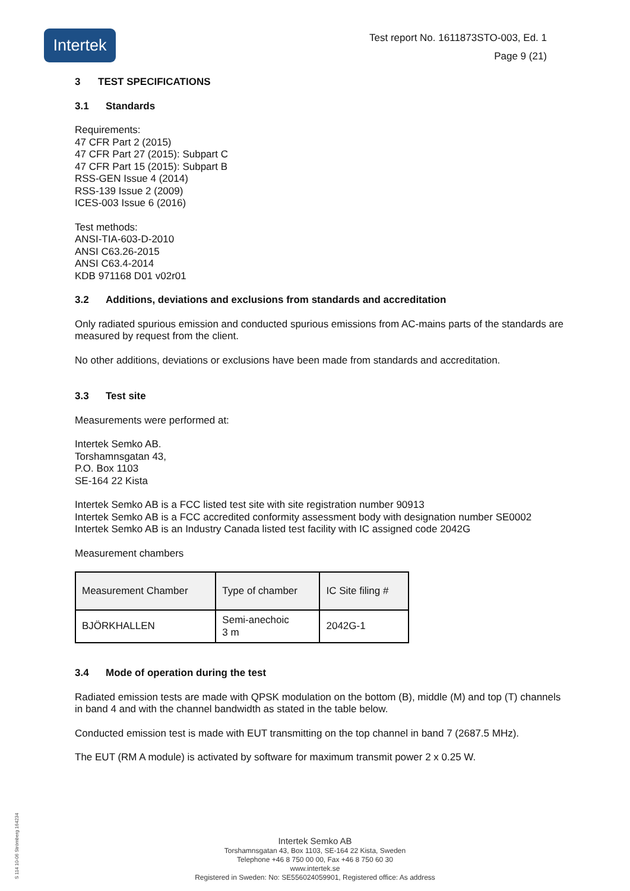Intertek
Test report No. 1611873STO-003, Ed. 1
Page 9 (21)
3 TEST SPECIFICATIONS
3.1 Standards
Requirements:
47 CFR Part 2 (2015)
47 CFR Part 27 (2015): Subpart C
47 CFR Part 15 (2015): Subpart B
RSS-GEN Issue 4 (2014)
RSS-139 Issue 2 (2009)
ICES-003 Issue 6 (2016)
Test methods:
ANSI-TIA-603-D-2010
ANSI C63.26-2015
ANSI C63.4-2014
KDB 971168 D01 v02r01
3.2 Additions, deviations and exclusions from standards and accreditation
Only radiated spurious emission and conducted spurious emissions from AC-mains parts of the standards are measured by request from the client.
No other additions, deviations or exclusions have been made from standards and accreditation.
3.3 Test site
Measurements were performed at:
Intertek Semko AB.
Torshamnsgatan 43,
P.O. Box 1103
SE-164 22 Kista
Intertek Semko AB is a FCC listed test site with site registration number 90913
Intertek Semko AB is a FCC accredited conformity assessment body with designation number SE0002
Intertek Semko AB is an Industry Canada listed test facility with IC assigned code 2042G
Measurement chambers
| Measurement Chamber | Type of chamber | IC Site filing # |
| BJÖRKHALLEN | Semi-anechoic 3 m | 2042G-1 |
3.4 Mode of operation during the test
Radiated emission tests are made with QPSK modulation on the bottom (B), middle (M) and top (T) channels in band 4 and with the channel bandwidth as stated in the table below.
Conducted emission test is made with EUT transmitting on the top channel in band 7 (2687.5 MHz).
The EUT (RM A module) is activated by software for maximum transmit power 2 x 0.25 W.
Intertek Semko AB
Torshamnsgatan 43, Box 1103, SE-164 22 Kista, Sweden
Telephone +46 8 750 00 00, Fax +46 8 750 60 30
www.intertek.se
Registered in Sweden: No: SE556024059901, Registered office: As address
S 114 10-06 Strömberg 164234